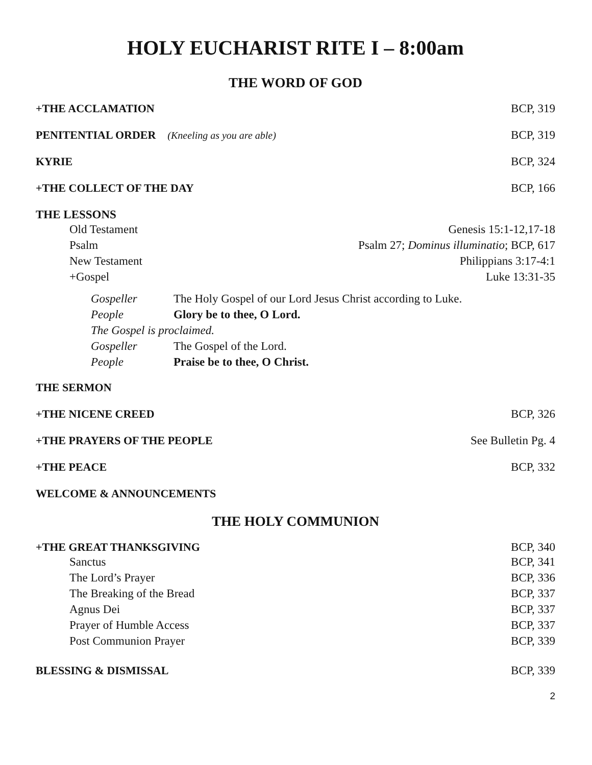HOLY EUCHARIST RITE I – 8:00am
THE WORD OF GOD
+THE ACCLAMATION BCP, 319
PENITENTIAL ORDER (Kneeling as you are able) BCP, 319
KYRIE BCP, 324
+THE COLLECT OF THE DAY BCP, 166
THE LESSONS
Old Testament Genesis 15:1-12,17-18
Psalm Psalm 27; Dominus illuminatio; BCP, 617
New Testament Philippians 3:17-4:1
+Gospel Luke 13:31-35
Gospeller The Holy Gospel of our Lord Jesus Christ according to Luke.
People Glory be to thee, O Lord.
The Gospel is proclaimed.
Gospeller The Gospel of the Lord.
People Praise be to thee, O Christ.
THE SERMON
+THE NICENE CREED BCP, 326
+THE PRAYERS OF THE PEOPLE See Bulletin Pg. 4
+THE PEACE BCP, 332
WELCOME & ANNOUNCEMENTS
THE HOLY COMMUNION
+THE GREAT THANKSGIVING BCP, 340
Sanctus BCP, 341
The Lord’s Prayer BCP, 336
The Breaking of the Bread BCP, 337
Agnus Dei BCP, 337
Prayer of Humble Access BCP, 337
Post Communion Prayer BCP, 339
BLESSING & DISMISSAL BCP, 339
2